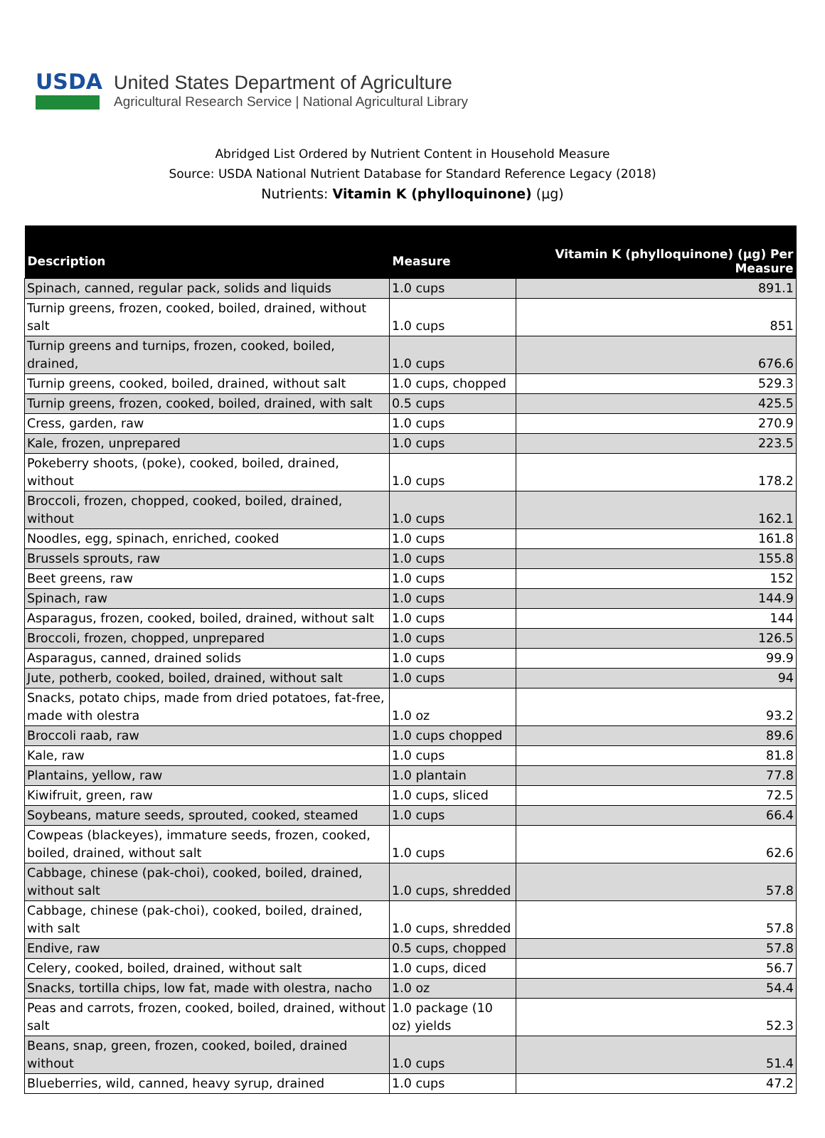USDA
United States Department of Agriculture
Agricultural Research Service | National Agricultural Library
Abridged List Ordered by Nutrient Content in Household Measure
Source: USDA National Nutrient Database for Standard Reference Legacy (2018)
Nutrients: Vitamin K (phylloquinone) (µg)
| Description | Measure | Vitamin K (phylloquinone) (µg) Per Measure |
| --- | --- | --- |
| Spinach, canned, regular pack, solids and liquids | 1.0 cups | 891.1 |
| Turnip greens, frozen, cooked, boiled, drained, without salt | 1.0 cups | 851 |
| Turnip greens and turnips, frozen, cooked, boiled, drained, | 1.0 cups | 676.6 |
| Turnip greens, cooked, boiled, drained, without salt | 1.0 cups, chopped | 529.3 |
| Turnip greens, frozen, cooked, boiled, drained, with salt | 0.5 cups | 425.5 |
| Cress, garden, raw | 1.0 cups | 270.9 |
| Kale, frozen, unprepared | 1.0 cups | 223.5 |
| Pokeberry shoots, (poke), cooked, boiled, drained, without | 1.0 cups | 178.2 |
| Broccoli, frozen, chopped, cooked, boiled, drained, without | 1.0 cups | 162.1 |
| Noodles, egg, spinach, enriched, cooked | 1.0 cups | 161.8 |
| Brussels sprouts, raw | 1.0 cups | 155.8 |
| Beet greens, raw | 1.0 cups | 152 |
| Spinach, raw | 1.0 cups | 144.9 |
| Asparagus, frozen, cooked, boiled, drained, without salt | 1.0 cups | 144 |
| Broccoli, frozen, chopped, unprepared | 1.0 cups | 126.5 |
| Asparagus, canned, drained solids | 1.0 cups | 99.9 |
| Jute, potherb, cooked, boiled, drained, without salt | 1.0 cups | 94 |
| Snacks, potato chips, made from dried potatoes, fat-free, made with olestra | 1.0 oz | 93.2 |
| Broccoli raab, raw | 1.0 cups chopped | 89.6 |
| Kale, raw | 1.0 cups | 81.8 |
| Plantains, yellow, raw | 1.0 plantain | 77.8 |
| Kiwifruit, green, raw | 1.0 cups, sliced | 72.5 |
| Soybeans, mature seeds, sprouted, cooked, steamed | 1.0 cups | 66.4 |
| Cowpeas (blackeyes), immature seeds, frozen, cooked, boiled, drained, without salt | 1.0 cups | 62.6 |
| Cabbage, chinese (pak-choi), cooked, boiled, drained, without salt | 1.0 cups, shredded | 57.8 |
| Cabbage, chinese (pak-choi), cooked, boiled, drained, with salt | 1.0 cups, shredded | 57.8 |
| Endive, raw | 0.5 cups, chopped | 57.8 |
| Celery, cooked, boiled, drained, without salt | 1.0 cups, diced | 56.7 |
| Snacks, tortilla chips, low fat, made with olestra, nacho | 1.0 oz | 54.4 |
| Peas and carrots, frozen, cooked, boiled, drained, without salt | 1.0 package (10 oz) yields | 52.3 |
| Beans, snap, green, frozen, cooked, boiled, drained without | 1.0 cups | 51.4 |
| Blueberries, wild, canned, heavy syrup, drained | 1.0 cups | 47.2 |